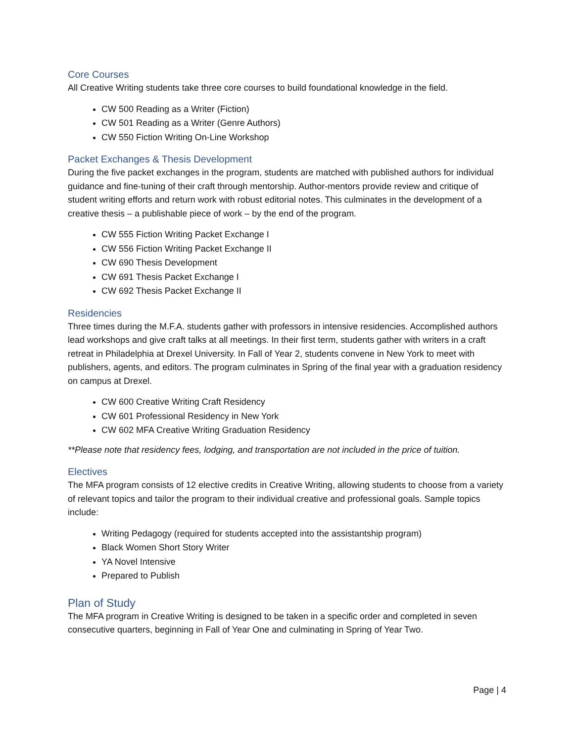Core Courses
All Creative Writing students take three core courses to build foundational knowledge in the field.
CW 500 Reading as a Writer (Fiction)
CW 501 Reading as a Writer (Genre Authors)
CW 550 Fiction Writing On-Line Workshop
Packet Exchanges & Thesis Development
During the five packet exchanges in the program, students are matched with published authors for individual guidance and fine-tuning of their craft through mentorship. Author-mentors provide review and critique of student writing efforts and return work with robust editorial notes. This culminates in the development of a creative thesis – a publishable piece of work – by the end of the program.
CW 555 Fiction Writing Packet Exchange I
CW 556 Fiction Writing Packet Exchange II
CW 690 Thesis Development
CW 691 Thesis Packet Exchange I
CW 692 Thesis Packet Exchange II
Residencies
Three times during the M.F.A. students gather with professors in intensive residencies. Accomplished authors lead workshops and give craft talks at all meetings. In their first term, students gather with writers in a craft retreat in Philadelphia at Drexel University. In Fall of Year 2, students convene in New York to meet with publishers, agents, and editors. The program culminates in Spring of the final year with a graduation residency on campus at Drexel.
CW 600 Creative Writing Craft Residency
CW 601 Professional Residency in New York
CW 602 MFA Creative Writing Graduation Residency
**Please note that residency fees, lodging, and transportation are not included in the price of tuition.
Electives
The MFA program consists of 12 elective credits in Creative Writing, allowing students to choose from a variety of relevant topics and tailor the program to their individual creative and professional goals. Sample topics include:
Writing Pedagogy (required for students accepted into the assistantship program)
Black Women Short Story Writer
YA Novel Intensive
Prepared to Publish
Plan of Study
The MFA program in Creative Writing is designed to be taken in a specific order and completed in seven consecutive quarters, beginning in Fall of Year One and culminating in Spring of Year Two.
Page | 4